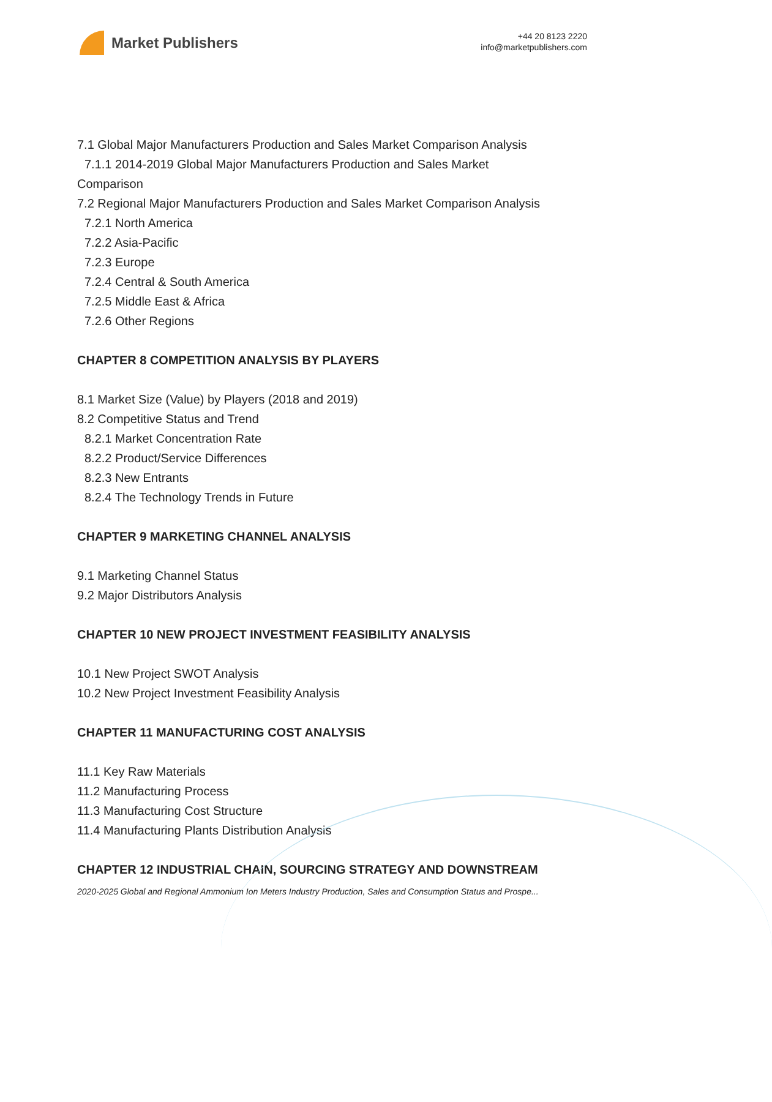Market Publishers
+44 20 8123 2220
info@marketpublishers.com
7.1 Global Major Manufacturers Production and Sales Market Comparison Analysis
7.1.1 2014-2019 Global Major Manufacturers Production and Sales Market
Comparison
7.2 Regional Major Manufacturers Production and Sales Market Comparison Analysis
7.2.1 North America
7.2.2 Asia-Pacific
7.2.3 Europe
7.2.4 Central & South America
7.2.5 Middle East & Africa
7.2.6 Other Regions
CHAPTER 8 COMPETITION ANALYSIS BY PLAYERS
8.1 Market Size (Value) by Players (2018 and 2019)
8.2 Competitive Status and Trend
8.2.1 Market Concentration Rate
8.2.2 Product/Service Differences
8.2.3 New Entrants
8.2.4 The Technology Trends in Future
CHAPTER 9 MARKETING CHANNEL ANALYSIS
9.1 Marketing Channel Status
9.2 Major Distributors Analysis
CHAPTER 10 NEW PROJECT INVESTMENT FEASIBILITY ANALYSIS
10.1 New Project SWOT Analysis
10.2 New Project Investment Feasibility Analysis
CHAPTER 11 MANUFACTURING COST ANALYSIS
11.1 Key Raw Materials
11.2 Manufacturing Process
11.3 Manufacturing Cost Structure
11.4 Manufacturing Plants Distribution Analysis
CHAPTER 12 INDUSTRIAL CHAIN, SOURCING STRATEGY AND DOWNSTREAM
2020-2025 Global and Regional Ammonium Ion Meters Industry Production, Sales and Consumption Status and Prospe...